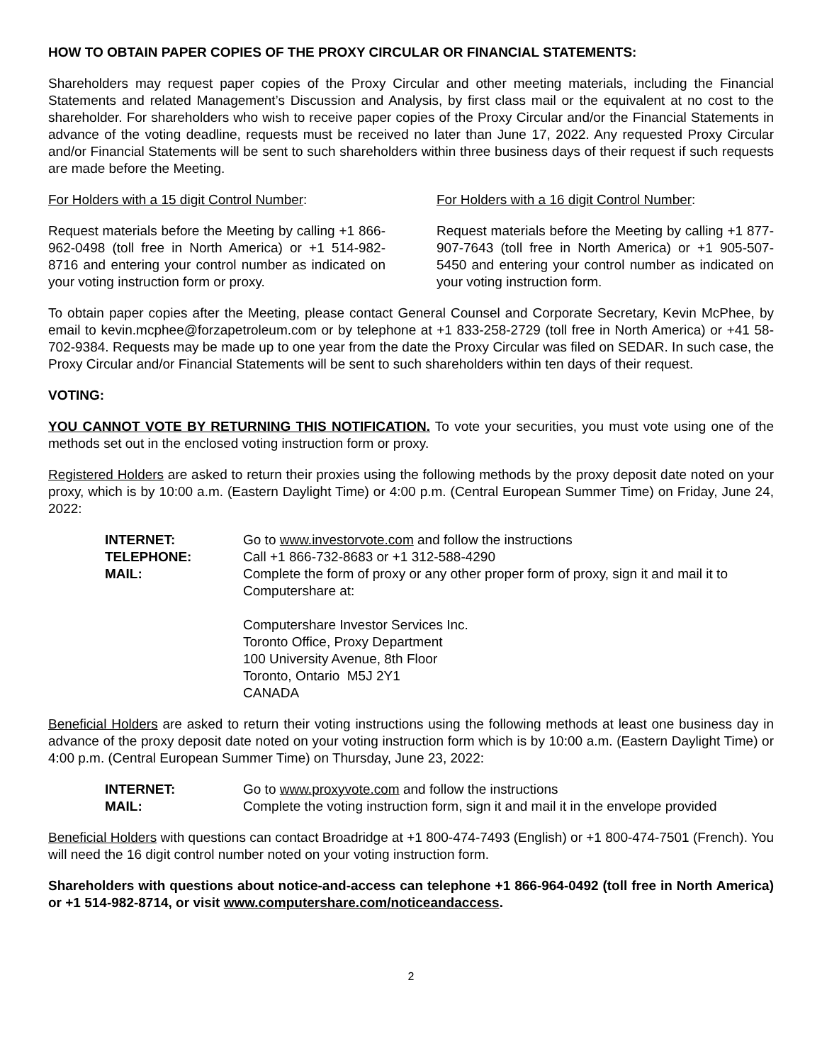HOW TO OBTAIN PAPER COPIES OF THE PROXY CIRCULAR OR FINANCIAL STATEMENTS:
Shareholders may request paper copies of the Proxy Circular and other meeting materials, including the Financial Statements and related Management’s Discussion and Analysis, by first class mail or the equivalent at no cost to the shareholder. For shareholders who wish to receive paper copies of the Proxy Circular and/or the Financial Statements in advance of the voting deadline, requests must be received no later than June 17, 2022. Any requested Proxy Circular and/or Financial Statements will be sent to such shareholders within three business days of their request if such requests are made before the Meeting.
For Holders with a 15 digit Control Number:
Request materials before the Meeting by calling +1 866-962-0498 (toll free in North America) or +1 514-982-8716 and entering your control number as indicated on your voting instruction form or proxy.
For Holders with a 16 digit Control Number:
Request materials before the Meeting by calling +1 877-907-7643 (toll free in North America) or +1 905-507-5450 and entering your control number as indicated on your voting instruction form.
To obtain paper copies after the Meeting, please contact General Counsel and Corporate Secretary, Kevin McPhee, by email to kevin.mcphee@forzapetroleum.com or by telephone at +1 833-258-2729 (toll free in North America) or +41 58-702-9384. Requests may be made up to one year from the date the Proxy Circular was filed on SEDAR. In such case, the Proxy Circular and/or Financial Statements will be sent to such shareholders within ten days of their request.
VOTING:
YOU CANNOT VOTE BY RETURNING THIS NOTIFICATION. To vote your securities, you must vote using one of the methods set out in the enclosed voting instruction form or proxy.
Registered Holders are asked to return their proxies using the following methods by the proxy deposit date noted on your proxy, which is by 10:00 a.m. (Eastern Daylight Time) or 4:00 p.m. (Central European Summer Time) on Friday, June 24, 2022:
| INTERNET: | Go to www.investorvote.com and follow the instructions |
| TELEPHONE: | Call +1 866-732-8683 or +1 312-588-4290 |
| MAIL: | Complete the form of proxy or any other proper form of proxy, sign it and mail it to Computershare at: Computershare Investor Services Inc. Toronto Office, Proxy Department 100 University Avenue, 8th Floor Toronto, Ontario M5J 2Y1 CANADA |
Beneficial Holders are asked to return their voting instructions using the following methods at least one business day in advance of the proxy deposit date noted on your voting instruction form which is by 10:00 a.m. (Eastern Daylight Time) or 4:00 p.m. (Central European Summer Time) on Thursday, June 23, 2022:
| INTERNET: | Go to www.proxyvote.com and follow the instructions |
| MAIL: | Complete the voting instruction form, sign it and mail it in the envelope provided |
Beneficial Holders with questions can contact Broadridge at +1 800-474-7493 (English) or +1 800-474-7501 (French). You will need the 16 digit control number noted on your voting instruction form.
Shareholders with questions about notice-and-access can telephone +1 866-964-0492 (toll free in North America) or +1 514-982-8714, or visit www.computershare.com/noticeandaccess.
2